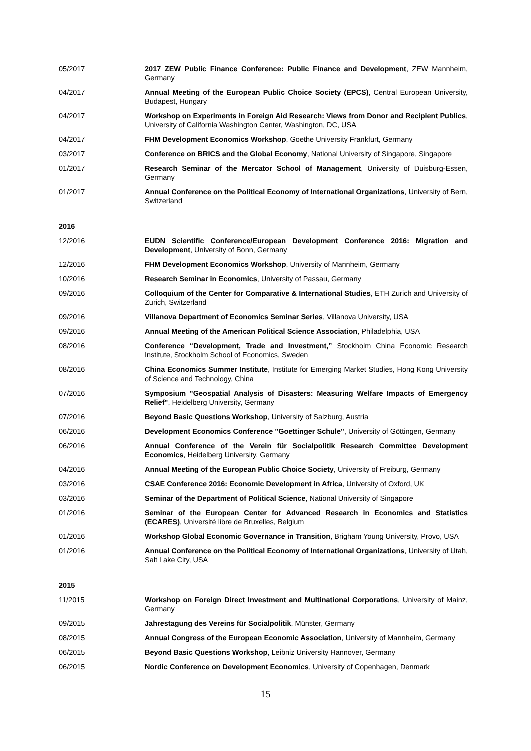05/2017 2017 ZEW Public Finance Conference: Public Finance and Development, ZEW Mannheim, Germany
04/2017 Annual Meeting of the European Public Choice Society (EPCS), Central European University, Budapest, Hungary
04/2017 Workshop on Experiments in Foreign Aid Research: Views from Donor and Recipient Publics, University of California Washington Center, Washington, DC, USA
04/2017 FHM Development Economics Workshop, Goethe University Frankfurt, Germany
03/2017 Conference on BRICS and the Global Economy, National University of Singapore, Singapore
01/2017 Research Seminar of the Mercator School of Management, University of Duisburg-Essen, Germany
01/2017 Annual Conference on the Political Economy of International Organizations, University of Bern, Switzerland
2016
12/2016 EUDN Scientific Conference/European Development Conference 2016: Migration and Development, University of Bonn, Germany
12/2016 FHM Development Economics Workshop, University of Mannheim, Germany
10/2016 Research Seminar in Economics, University of Passau, Germany
09/2016 Colloquium of the Center for Comparative & International Studies, ETH Zurich and University of Zurich, Switzerland
09/2016 Villanova Department of Economics Seminar Series, Villanova University, USA
09/2016 Annual Meeting of the American Political Science Association, Philadelphia, USA
08/2016 Conference “Development, Trade and Investment,” Stockholm China Economic Research Institute, Stockholm School of Economics, Sweden
08/2016 China Economics Summer Institute, Institute for Emerging Market Studies, Hong Kong University of Science and Technology, China
07/2016 Symposium "Geospatial Analysis of Disasters: Measuring Welfare Impacts of Emergency Relief", Heidelberg University, Germany
07/2016 Beyond Basic Questions Workshop, University of Salzburg, Austria
06/2016 Development Economics Conference "Goettinger Schule", University of Göttingen, Germany
06/2016 Annual Conference of the Verein für Socialpolitik Research Committee Development Economics, Heidelberg University, Germany
04/2016 Annual Meeting of the European Public Choice Society, University of Freiburg, Germany
03/2016 CSAE Conference 2016: Economic Development in Africa, University of Oxford, UK
03/2016 Seminar of the Department of Political Science, National University of Singapore
01/2016 Seminar of the European Center for Advanced Research in Economics and Statistics (ECARES), Université libre de Bruxelles, Belgium
01/2016 Workshop Global Economic Governance in Transition, Brigham Young University, Provo, USA
01/2016 Annual Conference on the Political Economy of International Organizations, University of Utah, Salt Lake City, USA
2015
11/2015 Workshop on Foreign Direct Investment and Multinational Corporations, University of Mainz, Germany
09/2015 Jahrestagung des Vereins für Socialpolitik, Münster, Germany
08/2015 Annual Congress of the European Economic Association, University of Mannheim, Germany
06/2015 Beyond Basic Questions Workshop, Leibniz University Hannover, Germany
06/2015 Nordic Conference on Development Economics, University of Copenhagen, Denmark
15